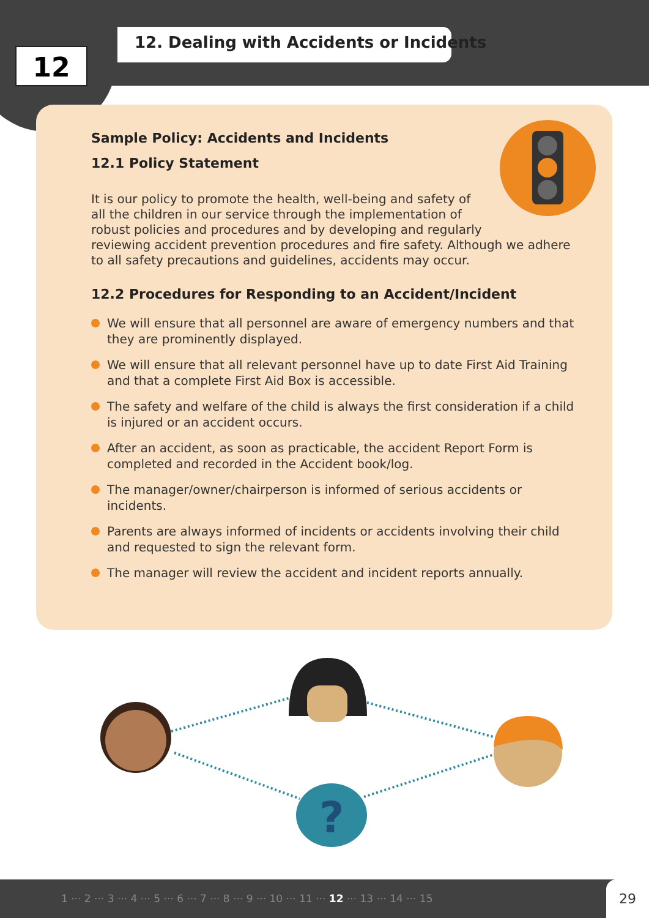12
12. Dealing with Accidents or Incidents
Sample Policy: Accidents and Incidents
12.1 Policy Statement
It is our policy to promote the health, well-being and safety of
all the children in our service through the implementation of
robust policies and procedures and by developing and regularly
reviewing accident prevention procedures and fire safety. Although we adhere to all safety precautions and guidelines, accidents may occur.
12.2 Procedures for Responding to an Accident/Incident
We will ensure that all personnel are aware of emergency numbers and that they are prominently displayed.
We will ensure that all relevant personnel have up to date First Aid Training and that a complete First Aid Box is accessible.
The safety and welfare of the child is always the first consideration if a child is injured or an accident occurs.
After an accident, as soon as practicable, the accident Report Form is completed and recorded in the Accident book/log.
The manager/owner/chairperson is informed of serious accidents or incidents.
Parents are always informed of incidents or accidents involving their child and requested to sign the relevant form.
The manager will review the accident and incident reports annually.
?
1 ··· 2 ··· 3 ··· 4 ··· 5 ··· 6 ··· 7 ··· 8 ··· 9 ··· 10 ··· 11 ··· 12 ··· 13 ··· 14 ··· 15 29